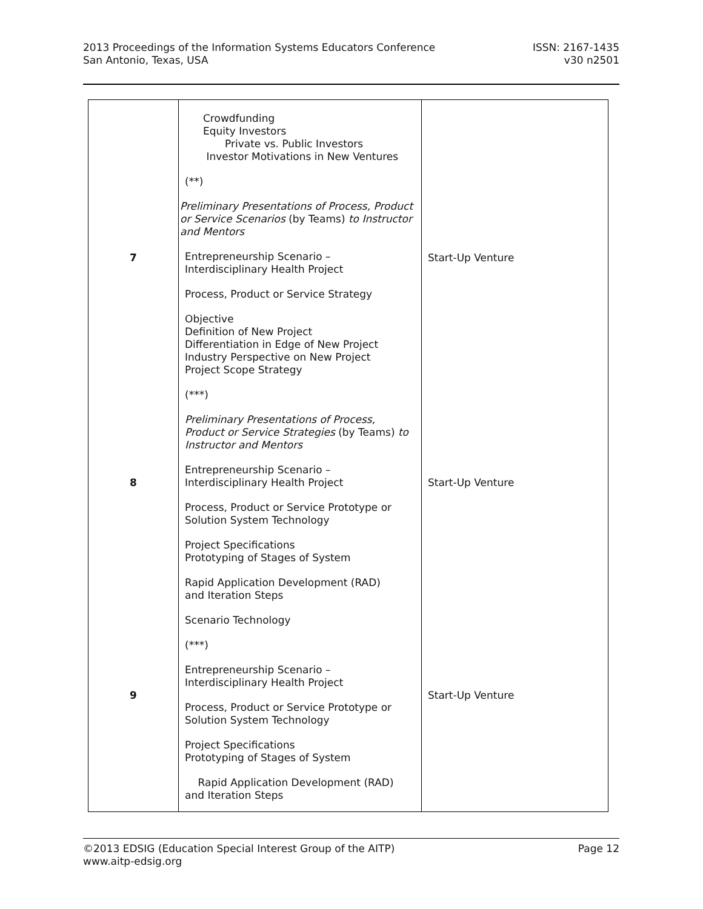2013 Proceedings of the Information Systems Educators Conference
San Antonio, Texas, USA
ISSN: 2167-1435
v30 n2501
| 7 8 9 | Crowdfunding Equity Investors Private vs. Public Investors Investor Motivations in New Ventures (**) Preliminary Presentations of Process, Product or Service Scenarios (by Teams) to Instructor and Mentors Entrepreneurship Scenario – Interdisciplinary Health Project Process, Product or Service Strategy Objective Definition of New Project Differentiation in Edge of New Project Industry Perspective on New Project Project Scope Strategy (***) Preliminary Presentations of Process, Product or Service Strategies (by Teams) to Instructor and Mentors Entrepreneurship Scenario – Interdisciplinary Health Project Process, Product or Service Prototype or Solution System Technology Project Specifications Prototyping of Stages of System Rapid Application Development (RAD) and Iteration Steps Scenario Technology (***) Entrepreneurship Scenario – Interdisciplinary Health Project Process, Product or Service Prototype or Solution System Technology Project Specifications Prototyping of Stages of System Rapid Application Development (RAD) and Iteration Steps | Start-Up Venture Start-Up Venture Start-Up Venture |
©2013 EDSIG (Education Special Interest Group of the AITP)
www.aitp-edsig.org
Page 12